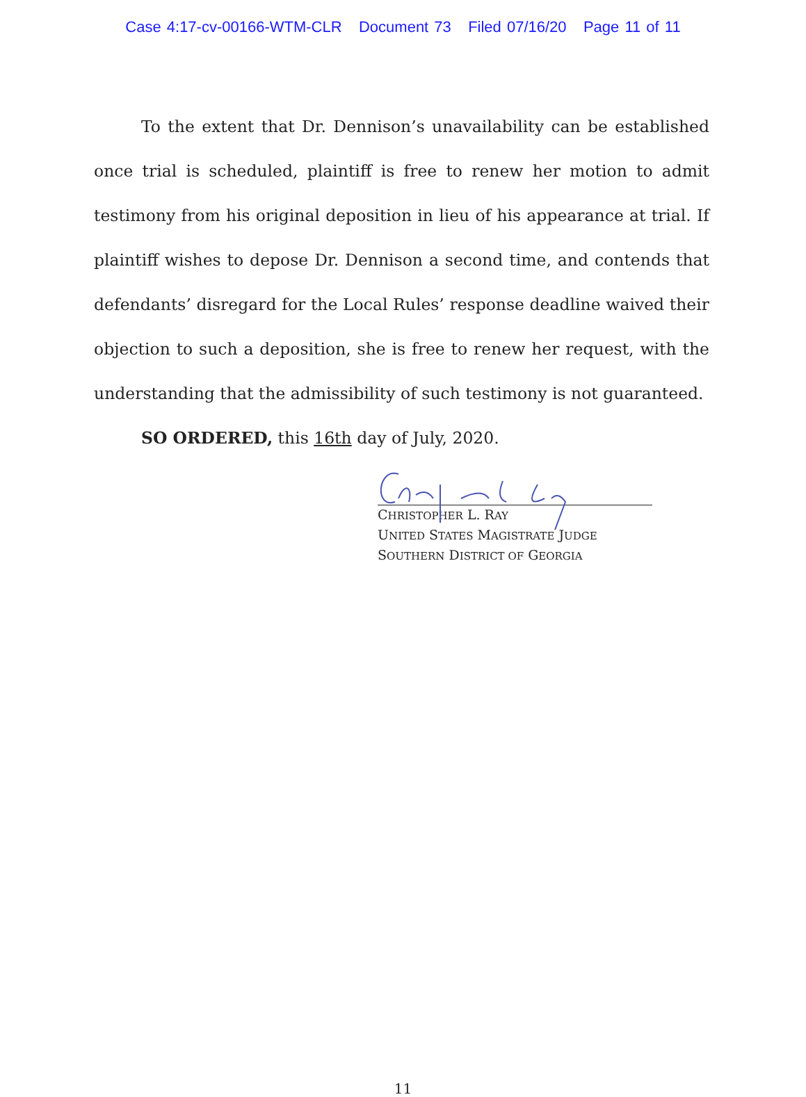Case 4:17-cv-00166-WTM-CLR Document 73 Filed 07/16/20 Page 11 of 11
To the extent that Dr. Dennison’s unavailability can be established once trial is scheduled, plaintiff is free to renew her motion to admit testimony from his original deposition in lieu of his appearance at trial. If plaintiff wishes to depose Dr. Dennison a second time, and contends that defendants’ disregard for the Local Rules’ response deadline waived their objection to such a deposition, she is free to renew her request, with the understanding that the admissibility of such testimony is not guaranteed.
SO ORDERED, this 16th day of July, 2020.
CHRISTOPHER L. RAY
UNITED STATES MAGISTRATE JUDGE
SOUTHERN DISTRICT OF GEORGIA
11